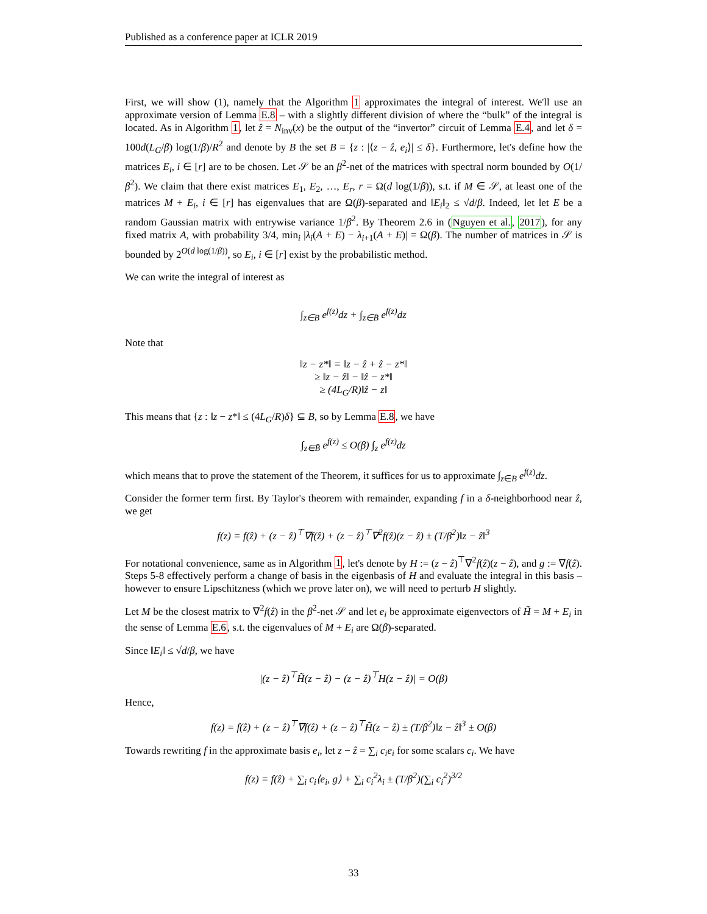Published as a conference paper at ICLR 2019
First, we will show (1), namely that the Algorithm 1 approximates the integral of interest. We'll use an approximate version of Lemma E.8 – with a slightly different division of where the “bulk” of the integral is located. As in Algorithm 1, let ẑ = N<sub>inv</sub>(x) be the output of the “invertor” circuit of Lemma E.4, and let δ = 100d(L<sub>G</sub>/β) log(1/β)/R<sup>2</sup> and denote by B the set B = {z : |⟨z − ẑ, e<sub>i</sub>⟩| ≤ δ}. Furthermore, let's define how the matrices E<sub>i</sub>, i ∈ [r] are to be chosen. Let 𝒮 be an β<sup>2</sup>-net of the matrices with spectral norm bounded by O(1/β<sup>2</sup>). We claim that there exist matrices E<sub>1</sub>, E<sub>2</sub>, …, E<sub>r</sub>, r = Ω(d log(1/β)), s.t. if M ∈ 𝒮, at least one of the matrices M + E<sub>i</sub>, i ∈ [r] has eigenvalues that are Ω(β)-separated and ‖E<sub>i</sub>‖<sub>2</sub> ≤ √d/β. Indeed, let let E be a random Gaussian matrix with entrywise variance 1/β<sup>2</sup>. By Theorem 2.6 in (Nguyen et al., 2017), for any fixed matrix A, with probability 3/4, min<sub>i</sub> |λ<sub>i</sub>(A + E) − λ<sub>i+1</sub>(A + E)| = Ω(β). The number of matrices in 𝒮 is bounded by 2<sup>O(d log(1/β))</sup>, so E<sub>i</sub>, i ∈ [r] exist by the probabilistic method.
We can write the integral of interest as
∫<sub>z∈B</sub> e<sup>f(z)</sup>dz + ∫<sub>z∈B̄</sub> e<sup>f(z)</sup>dz
Note that
‖z − z*‖ = ‖z − ẑ + ẑ − z*‖
≥ ‖z − ẑ‖ − ‖ẑ − z*‖
≥ (4L<sub>G</sub>/R)‖ẑ − z‖
This means that {z : ‖z − z*‖ ≤ (4L<sub>G</sub>/R)δ} ⊆ B, so by Lemma E.8, we have
∫<sub>z∈B̄</sub> e<sup>f(z)</sup> ≤ O(β) ∫<sub>z</sub> e<sup>f(z)</sup>dz
which means that to prove the statement of the Theorem, it suffices for us to approximate ∫<sub>z∈B</sub> e<sup>f(z)</sup>dz.
Consider the former term first. By Taylor's theorem with remainder, expanding f in a δ-neighborhood near ẑ, we get
f(z) = f(ẑ) + (z − ẑ)<sup>⊤</sup>∇f(ẑ) + (z − ẑ)<sup>⊤</sup>∇<sup>2</sup>f(ẑ)(z − ẑ) ± (T/β<sup>2</sup>)‖z − ẑ‖<sup>3</sup>
For notational convenience, same as in Algorithm 1, let's denote by H := (z − ẑ)<sup>⊤</sup>∇<sup>2</sup>f(ẑ)(z − ẑ), and g := ∇f(ẑ). Steps 5-8 effectively perform a change of basis in the eigenbasis of H and evaluate the integral in this basis – however to ensure Lipschitzness (which we prove later on), we will need to perturb H slightly.
Let M be the closest matrix to ∇<sup>2</sup>f(ẑ) in the β<sup>2</sup>-net 𝒮 and let e<sub>i</sub> be approximate eigenvectors of H̃ = M + E<sub>i</sub> in the sense of Lemma E.6, s.t. the eigenvalues of M + E<sub>i</sub> are Ω(β)-separated.
Since ‖E<sub>i</sub>‖ ≤ √d/β, we have
|(z − ẑ)<sup>⊤</sup>H̃(z − ẑ) − (z − ẑ)<sup>⊤</sup>H(z − ẑ)| = O(β)
Hence,
f(z) = f(ẑ) + (z − ẑ)<sup>⊤</sup>∇f(ẑ) + (z − ẑ)<sup>⊤</sup>H̃(z − ẑ) ± (T/β<sup>2</sup>)‖z − ẑ‖<sup>3</sup> ± O(β)
Towards rewriting f in the approximate basis e<sub>i</sub>, let z − ẑ = ∑<sub>i</sub> c<sub>i</sub>e<sub>i</sub> for some scalars c<sub>i</sub>. We have
f(z) = f(ẑ) + ∑<sub>i</sub> c<sub>i</sub>⟨e<sub>i</sub>, g⟩ + ∑<sub>i</sub> c<sub>i</sub><sup>2</sup>λ<sub>i</sub> ± (T/β<sup>2</sup>)(∑<sub>i</sub> c<sub>i</sub><sup>2</sup>)<sup>3/2</sup>
33